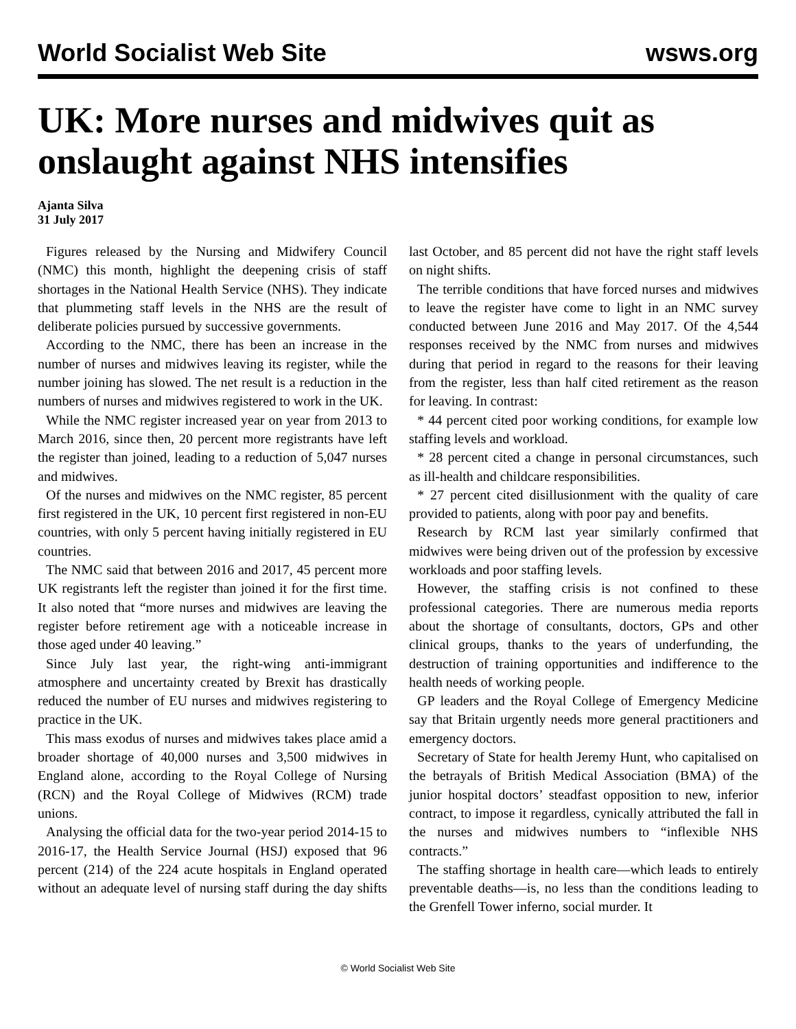World Socialist Web Site wsws.org
UK: More nurses and midwives quit as onslaught against NHS intensifies
Ajanta Silva
31 July 2017
Figures released by the Nursing and Midwifery Council (NMC) this month, highlight the deepening crisis of staff shortages in the National Health Service (NHS). They indicate that plummeting staff levels in the NHS are the result of deliberate policies pursued by successive governments.
According to the NMC, there has been an increase in the number of nurses and midwives leaving its register, while the number joining has slowed. The net result is a reduction in the numbers of nurses and midwives registered to work in the UK.
While the NMC register increased year on year from 2013 to March 2016, since then, 20 percent more registrants have left the register than joined, leading to a reduction of 5,047 nurses and midwives.
Of the nurses and midwives on the NMC register, 85 percent first registered in the UK, 10 percent first registered in non-EU countries, with only 5 percent having initially registered in EU countries.
The NMC said that between 2016 and 2017, 45 percent more UK registrants left the register than joined it for the first time. It also noted that “more nurses and midwives are leaving the register before retirement age with a noticeable increase in those aged under 40 leaving.”
Since July last year, the right-wing anti-immigrant atmosphere and uncertainty created by Brexit has drastically reduced the number of EU nurses and midwives registering to practice in the UK.
This mass exodus of nurses and midwives takes place amid a broader shortage of 40,000 nurses and 3,500 midwives in England alone, according to the Royal College of Nursing (RCN) and the Royal College of Midwives (RCM) trade unions.
Analysing the official data for the two-year period 2014-15 to 2016-17, the Health Service Journal (HSJ) exposed that 96 percent (214) of the 224 acute hospitals in England operated without an adequate level of nursing staff during the day shifts last October, and 85 percent did not have the right staff levels on night shifts.
The terrible conditions that have forced nurses and midwives to leave the register have come to light in an NMC survey conducted between June 2016 and May 2017. Of the 4,544 responses received by the NMC from nurses and midwives during that period in regard to the reasons for their leaving from the register, less than half cited retirement as the reason for leaving. In contrast:
* 44 percent cited poor working conditions, for example low staffing levels and workload.
* 28 percent cited a change in personal circumstances, such as ill-health and childcare responsibilities.
* 27 percent cited disillusionment with the quality of care provided to patients, along with poor pay and benefits.
Research by RCM last year similarly confirmed that midwives were being driven out of the profession by excessive workloads and poor staffing levels.
However, the staffing crisis is not confined to these professional categories. There are numerous media reports about the shortage of consultants, doctors, GPs and other clinical groups, thanks to the years of underfunding, the destruction of training opportunities and indifference to the health needs of working people.
GP leaders and the Royal College of Emergency Medicine say that Britain urgently needs more general practitioners and emergency doctors.
Secretary of State for health Jeremy Hunt, who capitalised on the betrayals of British Medical Association (BMA) of the junior hospital doctors’ steadfast opposition to new, inferior contract, to impose it regardless, cynically attributed the fall in the nurses and midwives numbers to “inflexible NHS contracts.”
The staffing shortage in health care—which leads to entirely preventable deaths—is, no less than the conditions leading to the Grenfell Tower inferno, social murder. It
© World Socialist Web Site